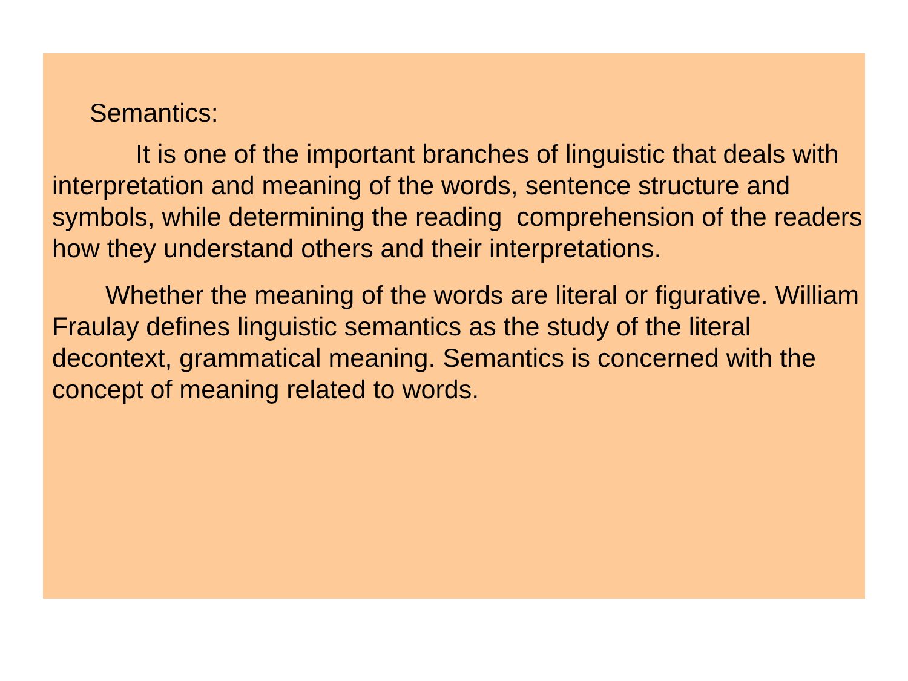Semantics:
It is one of the important branches of linguistic that deals with interpretation and meaning of the words, sentence structure and symbols, while determining the reading comprehension of the readers how they understand others and their interpretations.
Whether the meaning of the words are literal or figurative. William Fraulay defines linguistic semantics as the study of the literal decontext, grammatical meaning. Semantics is concerned with the concept of meaning related to words.